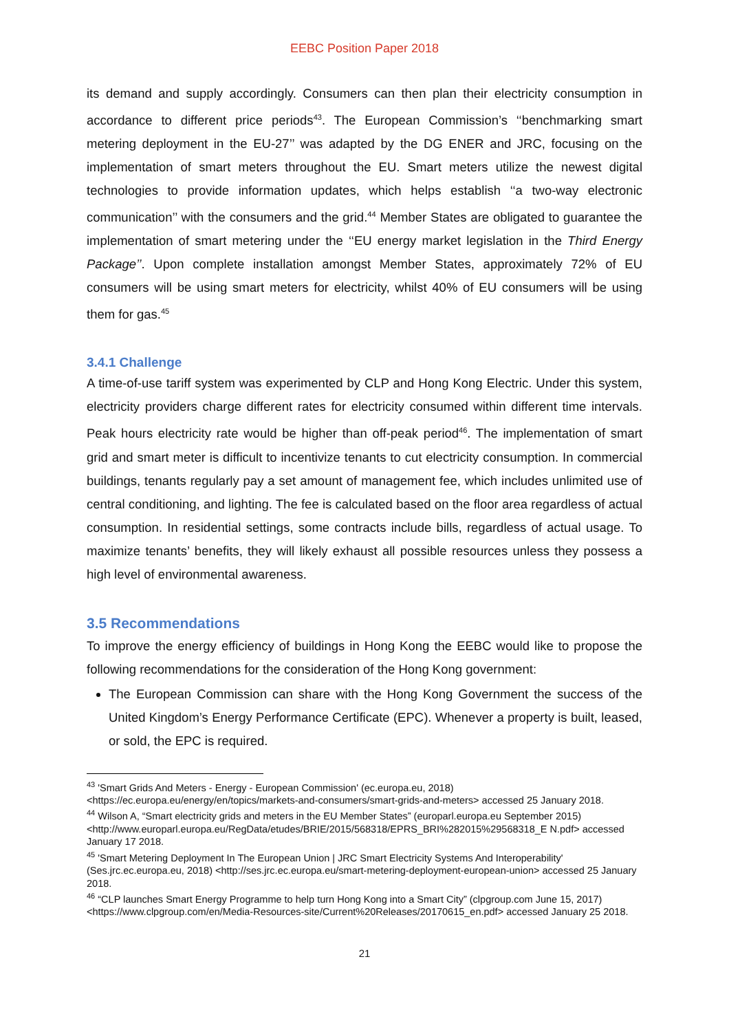EEBC Position Paper 2018
its demand and supply accordingly. Consumers can then plan their electricity consumption in accordance to different price periods<sup>43</sup>. The European Commission’s ‘‘benchmarking smart metering deployment in the EU-27’’ was adapted by the DG ENER and JRC, focusing on the implementation of smart meters throughout the EU. Smart meters utilize the newest digital technologies to provide information updates, which helps establish ‘‘a two-way electronic communication’’ with the consumers and the grid.<sup>44</sup> Member States are obligated to guarantee the implementation of smart metering under the ‘‘EU energy market legislation in the Third Energy Package’’. Upon complete installation amongst Member States, approximately 72% of EU consumers will be using smart meters for electricity, whilst 40% of EU consumers will be using them for gas.<sup>45</sup>
3.4.1 Challenge
A time-of-use tariff system was experimented by CLP and Hong Kong Electric. Under this system, electricity providers charge different rates for electricity consumed within different time intervals. Peak hours electricity rate would be higher than off-peak period<sup>46</sup>. The implementation of smart grid and smart meter is difficult to incentivize tenants to cut electricity consumption. In commercial buildings, tenants regularly pay a set amount of management fee, which includes unlimited use of central conditioning, and lighting. The fee is calculated based on the floor area regardless of actual consumption. In residential settings, some contracts include bills, regardless of actual usage. To maximize tenants’ benefits, they will likely exhaust all possible resources unless they possess a high level of environmental awareness.
3.5 Recommendations
To improve the energy efficiency of buildings in Hong Kong the EEBC would like to propose the following recommendations for the consideration of the Hong Kong government:
The European Commission can share with the Hong Kong Government the success of the United Kingdom’s Energy Performance Certificate (EPC). Whenever a property is built, leased, or sold, the EPC is required.
<sup>43</sup> 'Smart Grids And Meters - Energy - European Commission' (ec.europa.eu, 2018) <https://ec.europa.eu/energy/en/topics/markets-and-consumers/smart-grids-and-meters> accessed 25 January 2018.
<sup>44</sup> Wilson A, “Smart electricity grids and meters in the EU Member States” (europarl.europa.eu September 2015) <http://www.europarl.europa.eu/RegData/etudes/BRIE/2015/568318/EPRS_BRI%282015%29568318_E N.pdf> accessed January 17 2018.
<sup>45</sup> 'Smart Metering Deployment In The European Union | JRC Smart Electricity Systems And Interoperability' (Ses.jrc.ec.europa.eu, 2018) <http://ses.jrc.ec.europa.eu/smart-metering-deployment-european-union> accessed 25 January 2018.
<sup>46</sup> “CLP launches Smart Energy Programme to help turn Hong Kong into a Smart City” (clpgroup.com June 15, 2017) <https://www.clpgroup.com/en/Media-Resources-site/Current%20Releases/20170615_en.pdf> accessed January 25 2018.
21